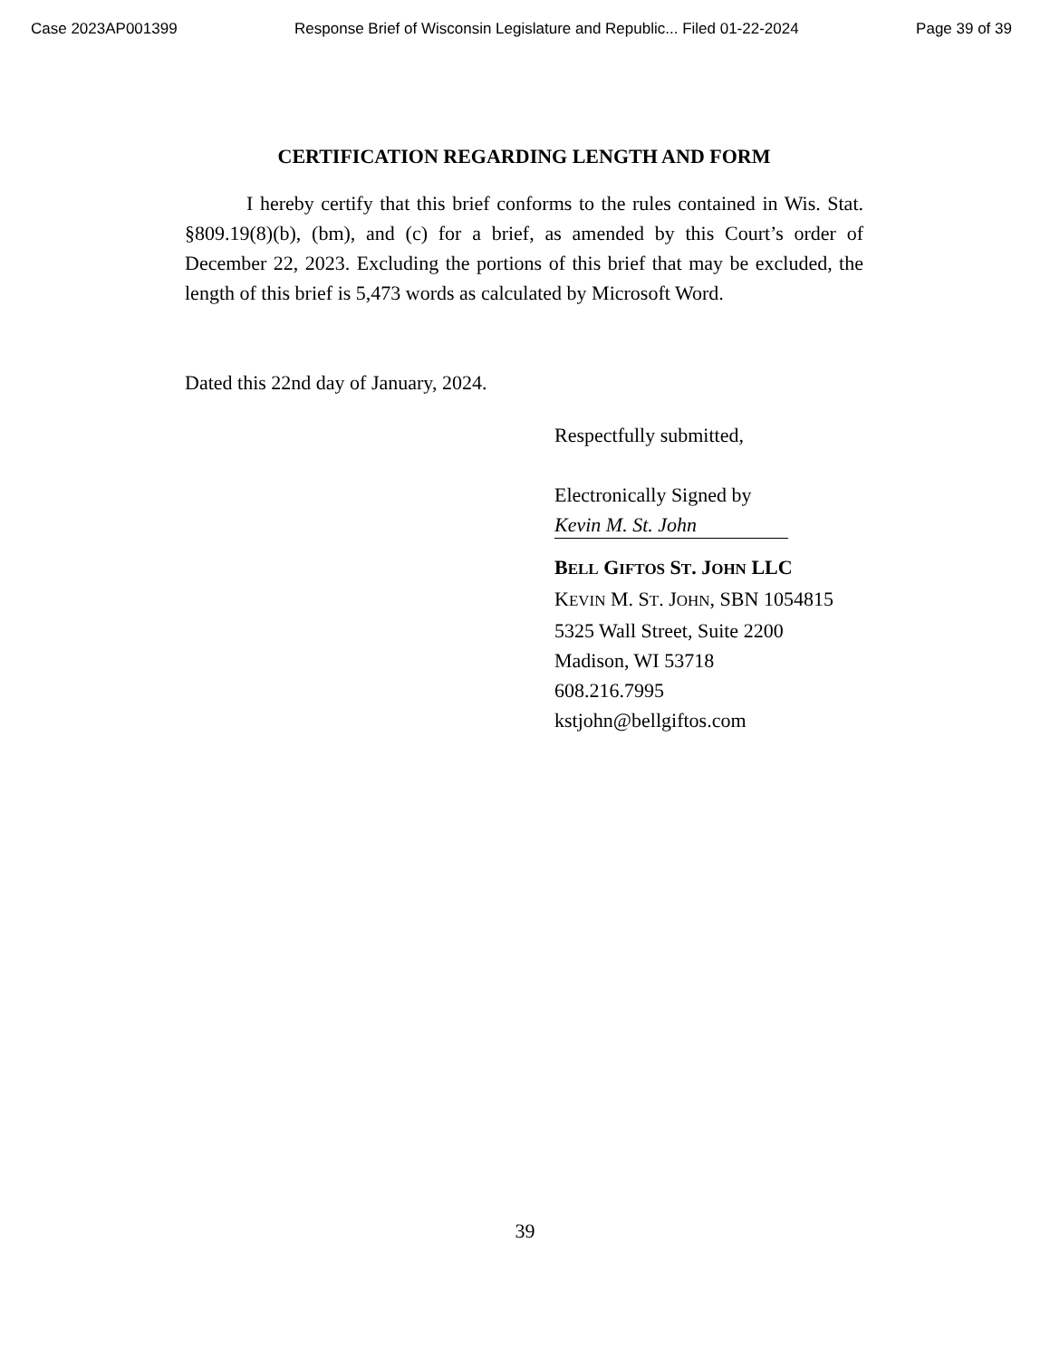Case 2023AP001399 Response Brief of Wisconsin Legislature and Republic... Filed 01-22-2024 Page 39 of 39
CERTIFICATION REGARDING LENGTH AND FORM
I hereby certify that this brief conforms to the rules contained in Wis. Stat. §809.19(8)(b), (bm), and (c) for a brief, as amended by this Court’s order of December 22, 2023. Excluding the portions of this brief that may be excluded, the length of this brief is 5,473 words as calculated by Microsoft Word.
Dated this 22nd day of January, 2024.
Respectfully submitted,
Electronically Signed by
Kevin M. St. John
BELL GIFTOS ST. JOHN LLC
KEVIN M. ST. JOHN, SBN 1054815
5325 Wall Street, Suite 2200
Madison, WI 53718
608.216.7995
kstjohn@bellgiftos.com
39